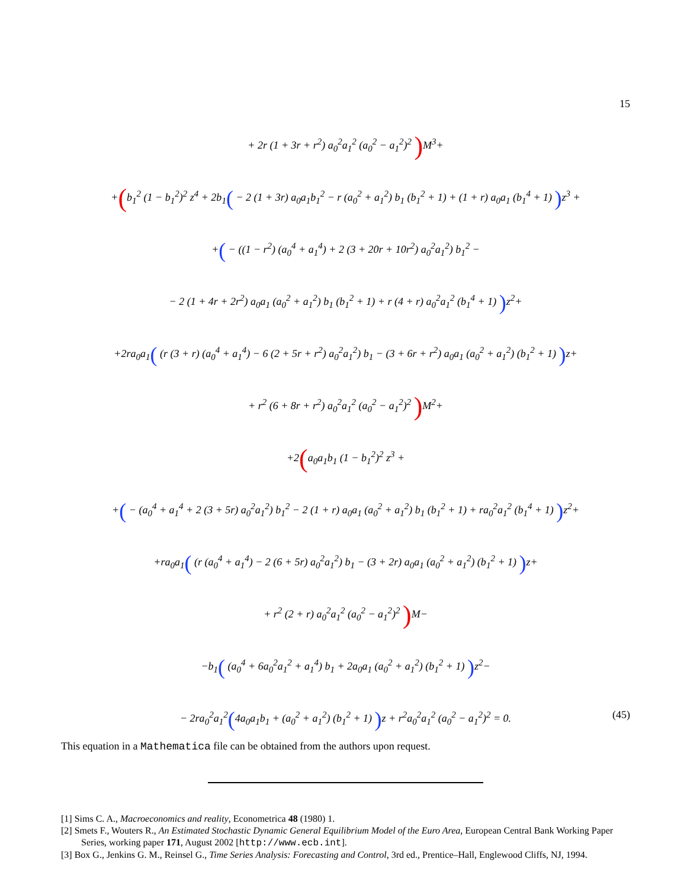15
+ 2r (1 + 3r + r<sup>2</sup>) a<sub>0</sub><sup>2</sup>a<sub>1</sub><sup>2</sup> (a<sub>0</sub><sup>2</sup> − a<sub>1</sub><sup>2</sup>)<sup>2</sup> ) M<sup>3</sup>+
+(b<sub>1</sub><sup>2</sup> (1 − b<sub>1</sub><sup>2</sup>)<sup>2</sup> z<sup>4</sup> + 2b<sub>1</sub>( − 2 (1 + 3r) a<sub>0</sub>a<sub>1</sub>b<sub>1</sub><sup>2</sup> − r (a<sub>0</sub><sup>2</sup> + a<sub>1</sub><sup>2</sup>) b<sub>1</sub> (b<sub>1</sub><sup>2</sup> + 1) + (1 + r) a<sub>0</sub>a<sub>1</sub> (b<sub>1</sub><sup>4</sup> + 1) ) z<sup>3</sup> +
+( − ((1 − r<sup>2</sup>) (a<sub>0</sub><sup>4</sup> + a<sub>1</sub><sup>4</sup>) + 2 (3 + 20r + 10r<sup>2</sup>) a<sub>0</sub><sup>2</sup>a<sub>1</sub><sup>2</sup>) b<sub>1</sub><sup>2</sup> −
− 2 (1 + 4r + 2r<sup>2</sup>) a<sub>0</sub>a<sub>1</sub> (a<sub>0</sub><sup>2</sup> + a<sub>1</sub><sup>2</sup>) b<sub>1</sub> (b<sub>1</sub><sup>2</sup> + 1) + r (4 + r) a<sub>0</sub><sup>2</sup>a<sub>1</sub><sup>2</sup> (b<sub>1</sub><sup>4</sup> + 1) ) z<sup>2</sup>+
+2ra<sub>0</sub>a<sub>1</sub>( (r (3 + r) (a<sub>0</sub><sup>4</sup> + a<sub>1</sub><sup>4</sup>) − 6 (2 + 5r + r<sup>2</sup>) a<sub>0</sub><sup>2</sup>a<sub>1</sub><sup>2</sup>) b<sub>1</sub> − (3 + 6r + r<sup>2</sup>) a<sub>0</sub>a<sub>1</sub> (a<sub>0</sub><sup>2</sup> + a<sub>1</sub><sup>2</sup>) (b<sub>1</sub><sup>2</sup> + 1) ) z+
+ r<sup>2</sup> (6 + 8r + r<sup>2</sup>) a<sub>0</sub><sup>2</sup>a<sub>1</sub><sup>2</sup> (a<sub>0</sub><sup>2</sup> − a<sub>1</sub><sup>2</sup>)<sup>2</sup> ) M<sup>2</sup>+
+2(a<sub>0</sub>a<sub>1</sub>b<sub>1</sub> (1 − b<sub>1</sub><sup>2</sup>)<sup>2</sup> z<sup>3</sup> +
+( − (a<sub>0</sub><sup>4</sup> + a<sub>1</sub><sup>4</sup> + 2 (3 + 5r) a<sub>0</sub><sup>2</sup>a<sub>1</sub><sup>2</sup>) b<sub>1</sub><sup>2</sup> − 2 (1 + r) a<sub>0</sub>a<sub>1</sub> (a<sub>0</sub><sup>2</sup> + a<sub>1</sub><sup>2</sup>) b<sub>1</sub> (b<sub>1</sub><sup>2</sup> + 1) + ra<sub>0</sub><sup>2</sup>a<sub>1</sub><sup>2</sup> (b<sub>1</sub><sup>4</sup> + 1) ) z<sup>2</sup>+
+ra<sub>0</sub>a<sub>1</sub>( (r (a<sub>0</sub><sup>4</sup> + a<sub>1</sub><sup>4</sup>) − 2 (6 + 5r) a<sub>0</sub><sup>2</sup>a<sub>1</sub><sup>2</sup>) b<sub>1</sub> − (3 + 2r) a<sub>0</sub>a<sub>1</sub> (a<sub>0</sub><sup>2</sup> + a<sub>1</sub><sup>2</sup>) (b<sub>1</sub><sup>2</sup> + 1) ) z+
+ r<sup>2</sup> (2 + r) a<sub>0</sub><sup>2</sup>a<sub>1</sub><sup>2</sup> (a<sub>0</sub><sup>2</sup> − a<sub>1</sub><sup>2</sup>)<sup>2</sup> ) M−
−b<sub>1</sub>( (a<sub>0</sub><sup>4</sup> + 6a<sub>0</sub><sup>2</sup>a<sub>1</sub><sup>2</sup> + a<sub>1</sub><sup>4</sup>) b<sub>1</sub> + 2a<sub>0</sub>a<sub>1</sub> (a<sub>0</sub><sup>2</sup> + a<sub>1</sub><sup>2</sup>) (b<sub>1</sub><sup>2</sup> + 1) ) z<sup>2</sup>−
− 2ra<sub>0</sub><sup>2</sup>a<sub>1</sub><sup>2</sup>(4a<sub>0</sub>a<sub>1</sub>b<sub>1</sub> + (a<sub>0</sub><sup>2</sup> + a<sub>1</sub><sup>2</sup>) (b<sub>1</sub><sup>2</sup> + 1) ) z + r<sup>2</sup>a<sub>0</sub><sup>2</sup>a<sub>1</sub><sup>2</sup> (a<sub>0</sub><sup>2</sup> − a<sub>1</sub><sup>2</sup>)<sup>2</sup> = 0. (45)
This equation in a Mathematica file can be obtained from the authors upon request.
[1] Sims C. A., Macroeconomics and reality, Econometrica 48 (1980) 1.
[2] Smets F., Wouters R., An Estimated Stochastic Dynamic General Equilibrium Model of the Euro Area, European Central Bank Working Paper Series, working paper 171, August 2002 [http://www.ecb.int].
[3] Box G., Jenkins G. M., Reinsel G., Time Series Analysis: Forecasting and Control, 3rd ed., Prentice–Hall, Englewood Cliffs, NJ, 1994.